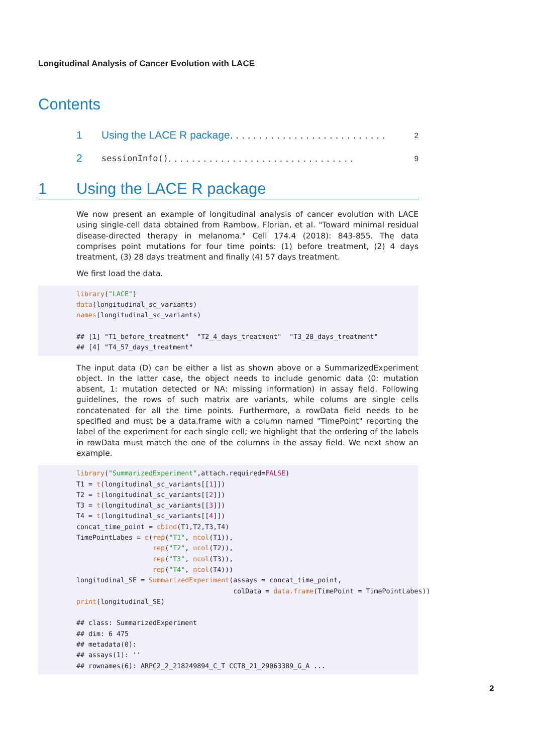Longitudinal Analysis of Cancer Evolution with LACE
Contents
1 Using the LACE R package . . . . . . . . . . . . . . . . . . . . . . . . . . . 2
2 sessionInfo() . . . . . . . . . . . . . . . . . . . . . . . . . . . . . . . . 9
1 Using the LACE R package
We now present an example of longitudinal analysis of cancer evolution with LACE using single-cell data obtained from Rambow, Florian, et al. "Toward minimal residual disease-directed therapy in melanoma." Cell 174.4 (2018): 843-855. The data comprises point mutations for four time points: (1) before treatment, (2) 4 days treatment, (3) 28 days treatment and finally (4) 57 days treatment.
We first load the data.
library("LACE")
data(longitudinal_sc_variants)
names(longitudinal_sc_variants)

## [1] "T1_before_treatment"  "T2_4_days_treatment"  "T3_28_days_treatment"
## [4] "T4_57_days_treatment"
The input data (D) can be either a list as shown above or a SummarizedExperiment object. In the latter case, the object needs to include genomic data (0: mutation absent, 1: mutation detected or NA: missing information) in assay field. Following guidelines, the rows of such matrix are variants, while colums are single cells concatenated for all the time points. Furthermore, a rowData field needs to be specified and must be a data.frame with a column named "TimePoint" reporting the label of the experiment for each single cell; we highlight that the ordering of the labels in rowData must match the one of the columns in the assay field. We next show an example.
library("SummarizedExperiment",attach.required=FALSE)
T1 = t(longitudinal_sc_variants[[1]])
T2 = t(longitudinal_sc_variants[[2]])
T3 = t(longitudinal_sc_variants[[3]])
T4 = t(longitudinal_sc_variants[[4]])
concat_time_point = cbind(T1,T2,T3,T4)
TimePointLabes = c(rep("T1", ncol(T1)),
                   rep("T2", ncol(T2)),
                   rep("T3", ncol(T3)),
                   rep("T4", ncol(T4)))
longitudinal_SE = SummarizedExperiment(assays = concat_time_point,
                                       colData = data.frame(TimePoint = TimePointLabes))
print(longitudinal_SE)

## class: SummarizedExperiment
## dim: 6 475
## metadata(0):
## assays(1): ''
## rownames(6): ARPC2_2_218249894_C_T CCT8_21_29063389_G_A ...
2